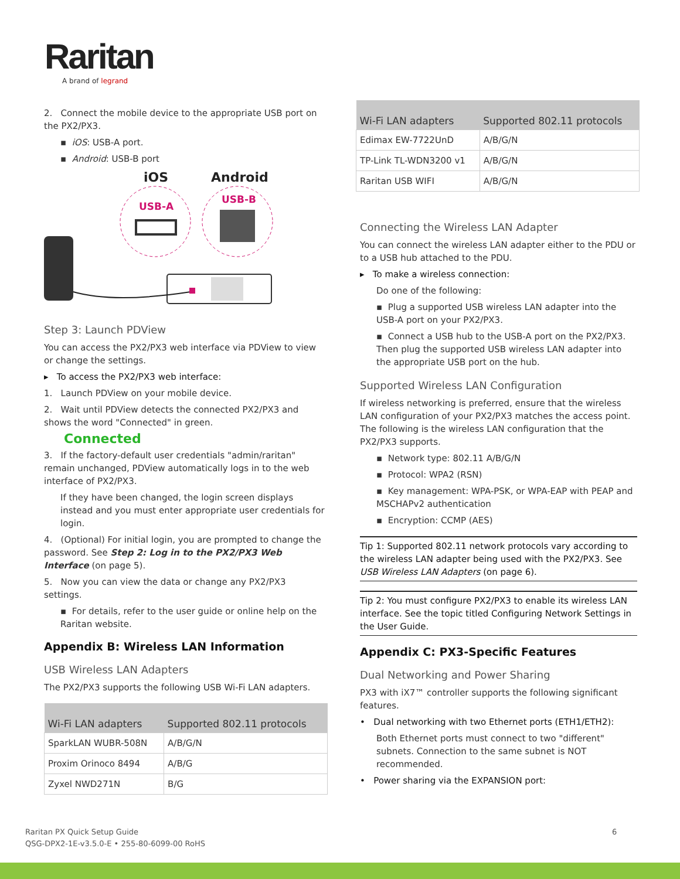Raritan
A brand of legrand
2. Connect the mobile device to the appropriate USB port on the PX2/PX3.
▪ iOS: USB-A port.
▪ Android: USB-B port
iOS
Android
USB-A
USB-B
Step 3: Launch PDView
You can access the PX2/PX3 web interface via PDView to view or change the settings.
▸ To access the PX2/PX3 web interface:
1. Launch PDView on your mobile device.
2. Wait until PDView detects the connected PX2/PX3 and shows the word "Connected" in green.
Connected
3. If the factory-default user credentials "admin/raritan" remain unchanged, PDView automatically logs in to the web interface of PX2/PX3.
If they have been changed, the login screen displays instead and you must enter appropriate user credentials for login.
4. (Optional) For initial login, you are prompted to change the password. See Step 2: Log in to the PX2/PX3 Web Interface (on page 5).
5. Now you can view the data or change any PX2/PX3 settings.
▪ For details, refer to the user guide or online help on the Raritan website.
Appendix B: Wireless LAN Information
USB Wireless LAN Adapters
The PX2/PX3 supports the following USB Wi-Fi LAN adapters.
| Wi-Fi LAN adapters | Supported 802.11 protocols |
| --- | --- |
| SparkLAN WUBR-508N | A/B/G/N |
| Proxim Orinoco 8494 | A/B/G |
| Zyxel NWD271N | B/G |
| Wi-Fi LAN adapters | Supported 802.11 protocols |
| --- | --- |
| Edimax EW-7722UnD | A/B/G/N |
| TP-Link TL-WDN3200 v1 | A/B/G/N |
| Raritan USB WIFI | A/B/G/N |
Connecting the Wireless LAN Adapter
You can connect the wireless LAN adapter either to the PDU or to a USB hub attached to the PDU.
▸ To make a wireless connection:
Do one of the following:
▪ Plug a supported USB wireless LAN adapter into the USB-A port on your PX2/PX3.
▪ Connect a USB hub to the USB-A port on the PX2/PX3. Then plug the supported USB wireless LAN adapter into the appropriate USB port on the hub.
Supported Wireless LAN Configuration
If wireless networking is preferred, ensure that the wireless LAN configuration of your PX2/PX3 matches the access point. The following is the wireless LAN configuration that the PX2/PX3 supports.
▪ Network type: 802.11 A/B/G/N
▪ Protocol: WPA2 (RSN)
▪ Key management: WPA-PSK, or WPA-EAP with PEAP and MSCHAPv2 authentication
▪ Encryption: CCMP (AES)
Tip 1: Supported 802.11 network protocols vary according to the wireless LAN adapter being used with the PX2/PX3. See USB Wireless LAN Adapters (on page 6).
Tip 2: You must configure PX2/PX3 to enable its wireless LAN interface. See the topic titled Configuring Network Settings in the User Guide.
Appendix C: PX3-Specific Features
Dual Networking and Power Sharing
PX3 with iX7™ controller supports the following significant features.
• Dual networking with two Ethernet ports (ETH1/ETH2):
Both Ethernet ports must connect to two "different" subnets. Connection to the same subnet is NOT recommended.
• Power sharing via the EXPANSION port:
Raritan PX Quick Setup Guide
QSG-DPX2-1E-v3.5.0-E • 255-80-6099-00 RoHS
6